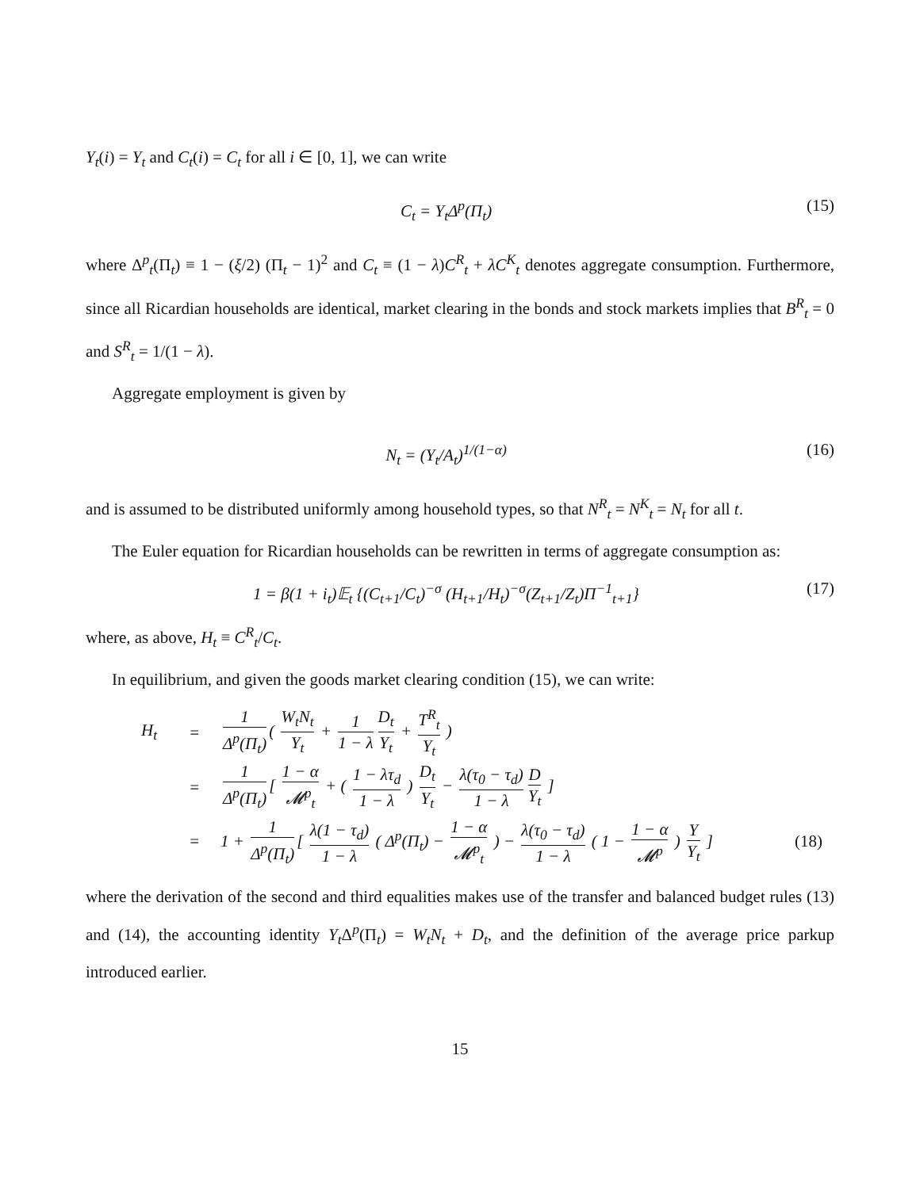Y<sub>t</sub>(i) = Y<sub>t</sub> and C<sub>t</sub>(i) = C<sub>t</sub> for all i ∈ [0, 1], we can write
C<sub>t</sub> = Y<sub>t</sub>Δ<sup>p</sup>(Π<sub>t</sub>) (15)
where Δ<sup>p</sup><sub>t</sub>(Π<sub>t</sub>) ≡ 1 − (ξ/2) (Π<sub>t</sub> − 1)<sup>2</sup> and C<sub>t</sub> ≡ (1 − λ)C<sup>R</sup><sub>t</sub> + λC<sup>K</sup><sub>t</sub> denotes aggregate consumption. Furthermore, since all Ricardian households are identical, market clearing in the bonds and stock markets implies that B<sup>R</sup><sub>t</sub> = 0 and S<sup>R</sup><sub>t</sub> = 1/(1 − λ).
Aggregate employment is given by
N<sub>t</sub> = (Y<sub>t</sub>/A<sub>t</sub>)<sup>1/(1−α)</sup> (16)
and is assumed to be distributed uniformly among household types, so that N<sup>R</sup><sub>t</sub> = N<sup>K</sup><sub>t</sub> = N<sub>t</sub> for all t.
The Euler equation for Ricardian households can be rewritten in terms of aggregate consumption as:
1 = β(1 + i<sub>t</sub>)𝔼<sub>t</sub> {(C<sub>t+1</sub>/C<sub>t</sub>)<sup>−σ</sup> (H<sub>t+1</sub>/H<sub>t</sub>)<sup>−σ</sup>(Z<sub>t+1</sub>/Z<sub>t</sub>)Π<sup>−1</sup><sub>t+1</sub>} (17)
where, as above, H<sub>t</sub> ≡ C<sup>R</sup><sub>t</sub>/C<sub>t</sub>.
In equilibrium, and given the goods market clearing condition (15), we can write:
H<sub>t</sub> = 1 Δ<sup>p</sup>(Π<sub>t</sub>) ( W<sub>t</sub>N<sub>t</sub> Y<sub>t</sub> + 1 1 − λ D<sub>t</sub> Y<sub>t</sub> + T<sup>R</sup><sub>t</sub> Y<sub>t</sub> ) = 1 Δ<sup>p</sup>(Π<sub>t</sub>) [ 1 − α 𝓜<sup>p</sup><sub>t</sub> + ( 1 − λτ<sub>d</sub> 1 − λ ) D<sub>t</sub> Y<sub>t</sub> − λ(τ<sub>0</sub> − τ<sub>d</sub>) 1 − λ D Y<sub>t</sub> ] = 1 + 1 Δ<sup>p</sup>(Π<sub>t</sub>) [ λ(1 − τ<sub>d</sub>) 1 − λ ( Δ<sup>p</sup>(Π<sub>t</sub>) − 1 − α 𝓜<sup>p</sup><sub>t</sub> ) − λ(τ<sub>0</sub> − τ<sub>d</sub>) 1 − λ ( 1 − 1 − α 𝓜<sup>p</sup> ) Y Y<sub>t</sub> ] (18)
where the derivation of the second and third equalities makes use of the transfer and balanced budget rules (13) and (14), the accounting identity Y<sub>t</sub> Δ<sup>p</sup>(Π<sub>t</sub>) = W<sub>t</sub>N<sub>t</sub> + D<sub>t</sub>, and the definition of the average price parkup introduced earlier.
15